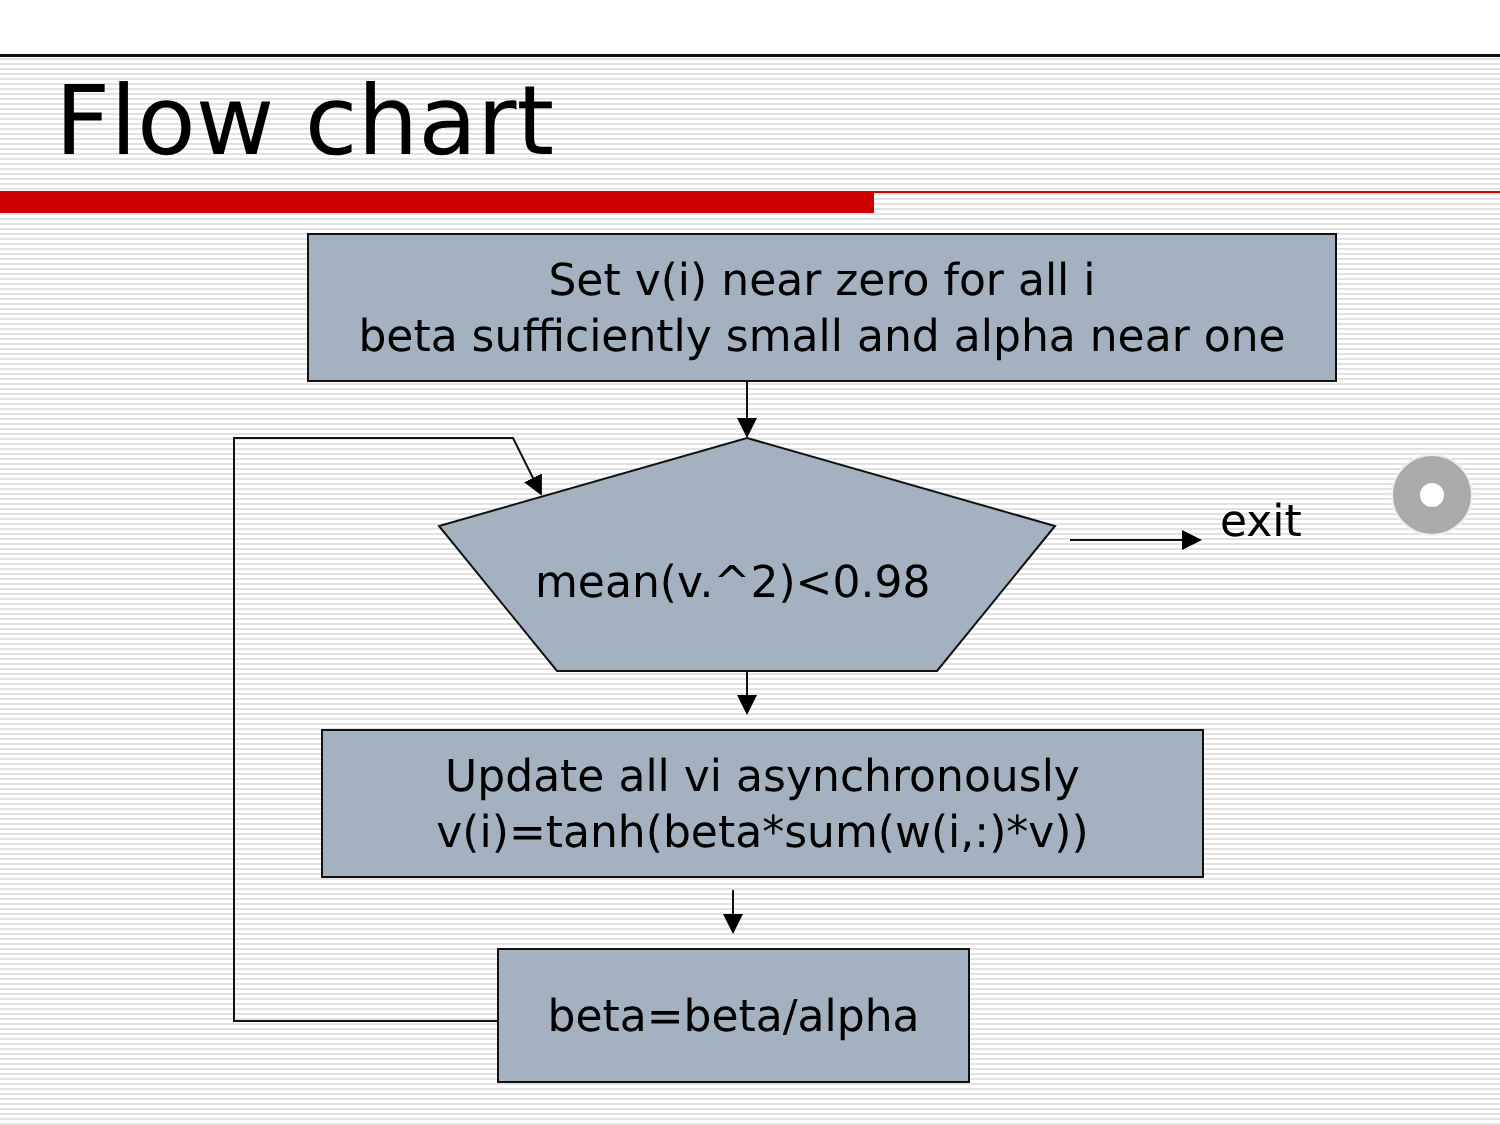Flow chart
Set v(i) near zero for all i
beta sufficiently small and alpha near one
mean(v.^2)<0.98
exit
Update all vi asynchronously
v(i)=tanh(beta*sum(w(i,:)*v))
beta=beta/alpha